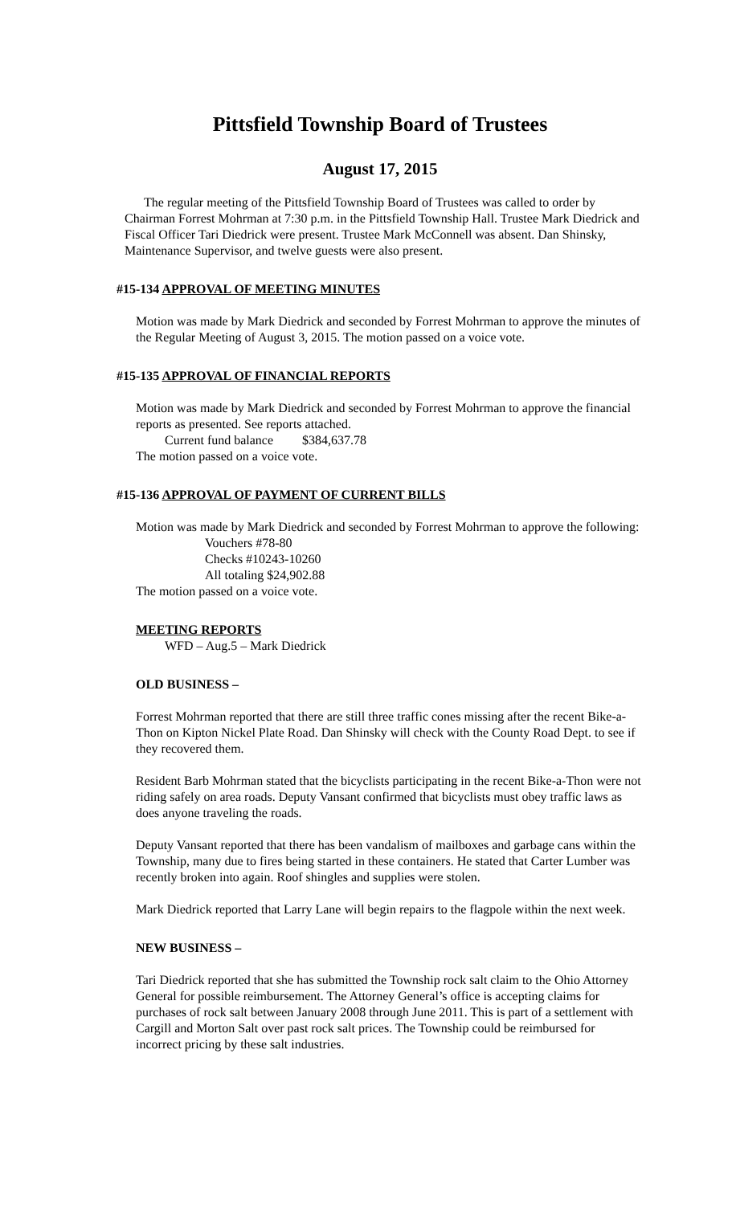Pittsfield Township Board of Trustees
August 17, 2015
The regular meeting of the Pittsfield Township Board of Trustees was called to order by Chairman Forrest Mohrman at 7:30 p.m. in the Pittsfield Township Hall. Trustee Mark Diedrick and Fiscal Officer Tari Diedrick were present. Trustee Mark McConnell was absent. Dan Shinsky, Maintenance Supervisor, and twelve guests were also present.
#15-134 APPROVAL OF MEETING MINUTES
Motion was made by Mark Diedrick and seconded by Forrest Mohrman to approve the minutes of the Regular Meeting of August 3, 2015. The motion passed on a voice vote.
#15-135 APPROVAL OF FINANCIAL REPORTS
Motion was made by Mark Diedrick and seconded by Forrest Mohrman to approve the financial reports as presented. See reports attached.
Current fund balance $384,637.78
The motion passed on a voice vote.
#15-136 APPROVAL OF PAYMENT OF CURRENT BILLS
Motion was made by Mark Diedrick and seconded by Forrest Mohrman to approve the following:
Vouchers #78-80
Checks #10243-10260
All totaling $24,902.88
The motion passed on a voice vote.
MEETING REPORTS
WFD – Aug.5 – Mark Diedrick
OLD BUSINESS –
Forrest Mohrman reported that there are still three traffic cones missing after the recent Bike-a-Thon on Kipton Nickel Plate Road. Dan Shinsky will check with the County Road Dept. to see if they recovered them.
Resident Barb Mohrman stated that the bicyclists participating in the recent Bike-a-Thon were not riding safely on area roads. Deputy Vansant confirmed that bicyclists must obey traffic laws as does anyone traveling the roads.
Deputy Vansant reported that there has been vandalism of mailboxes and garbage cans within the Township, many due to fires being started in these containers. He stated that Carter Lumber was recently broken into again. Roof shingles and supplies were stolen.
Mark Diedrick reported that Larry Lane will begin repairs to the flagpole within the next week.
NEW BUSINESS –
Tari Diedrick reported that she has submitted the Township rock salt claim to the Ohio Attorney General for possible reimbursement. The Attorney General’s office is accepting claims for purchases of rock salt between January 2008 through June 2011. This is part of a settlement with Cargill and Morton Salt over past rock salt prices. The Township could be reimbursed for incorrect pricing by these salt industries.